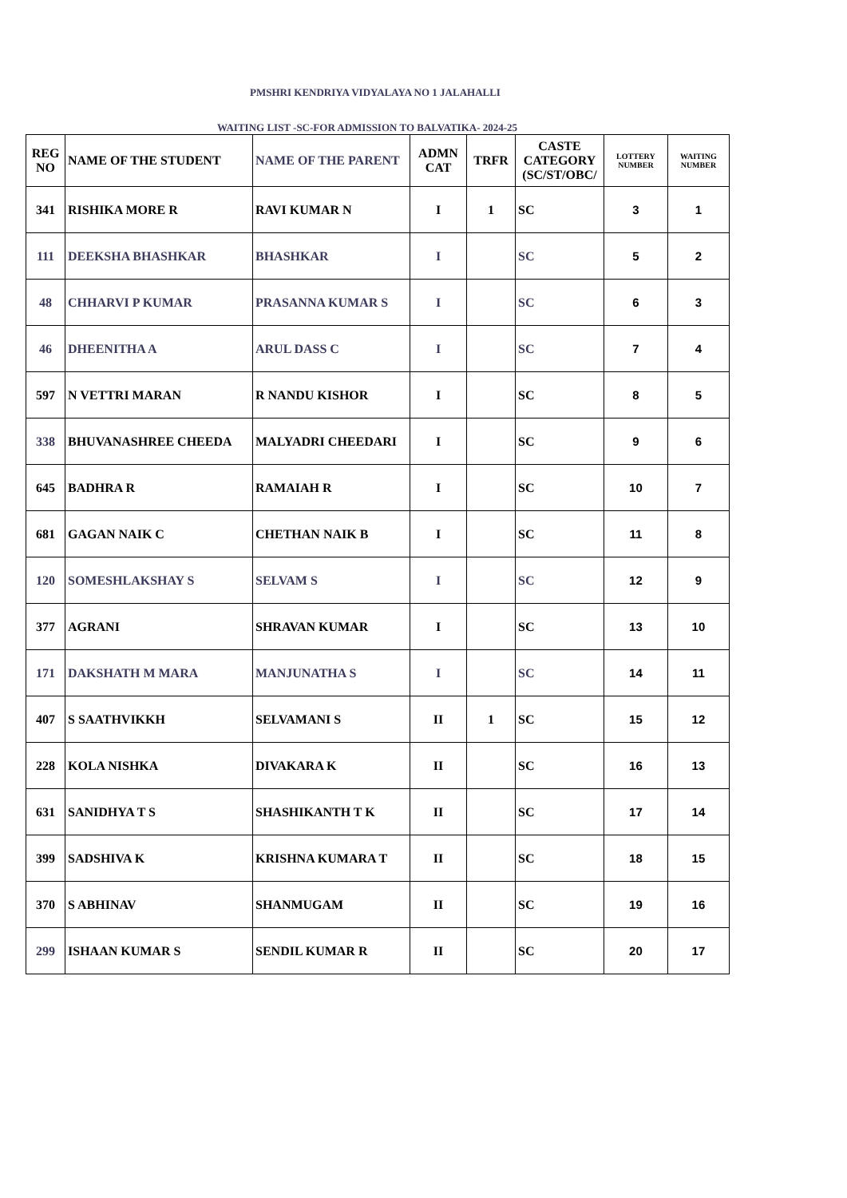PMSHRI KENDRIYA VIDYALAYA NO 1 JALAHALLI
WAITING LIST -SC-FOR ADMISSION TO BALVATIKA- 2024-25
| REG NO | NAME OF THE STUDENT | NAME OF THE PARENT | ADMN CAT | TRFR | CASTE CATEGORY (SC/ST/OBC/ | LOTTERY NUMBER | WAITING NUMBER |
| --- | --- | --- | --- | --- | --- | --- | --- |
| 341 | RISHIKA MORE R | RAVI KUMAR N | I | 1 | SC | 3 | 1 |
| 111 | DEEKSHA BHASHKAR | BHASHKAR | I | | SC | 5 | 2 |
| 48 | CHHARVI P KUMAR | PRASANNA KUMAR S | I | | SC | 6 | 3 |
| 46 | DHEENITHA A | ARUL DASS C | I | | SC | 7 | 4 |
| 597 | N VETTRI MARAN | R NANDU KISHOR | I | | SC | 8 | 5 |
| 338 | BHUVANASHREE CHEEDA | MALYADRI CHEEDARI | I | | SC | 9 | 6 |
| 645 | BADHRA R | RAMAIAH R | I | | SC | 10 | 7 |
| 681 | GAGAN NAIK C | CHETHAN NAIK B | I | | SC | 11 | 8 |
| 120 | SOMESHLAKSHAY S | SELVAM S | I | | SC | 12 | 9 |
| 377 | AGRANI | SHRAVAN KUMAR | I | | SC | 13 | 10 |
| 171 | DAKSHATH M MARA | MANJUNATHA S | I | | SC | 14 | 11 |
| 407 | S SAATHVIKKH | SELVAMANI S | II | 1 | SC | 15 | 12 |
| 228 | KOLA NISHKA | DIVAKARA K | II | | SC | 16 | 13 |
| 631 | SANIDHYA T S | SHASHIKANTH T K | II | | SC | 17 | 14 |
| 399 | SADSHIVA K | KRISHNA KUMARA T | II | | SC | 18 | 15 |
| 370 | S ABHINAV | SHANMUGAM | II | | SC | 19 | 16 |
| 299 | ISHAAN KUMAR S | SENDIL KUMAR R | II | | SC | 20 | 17 |